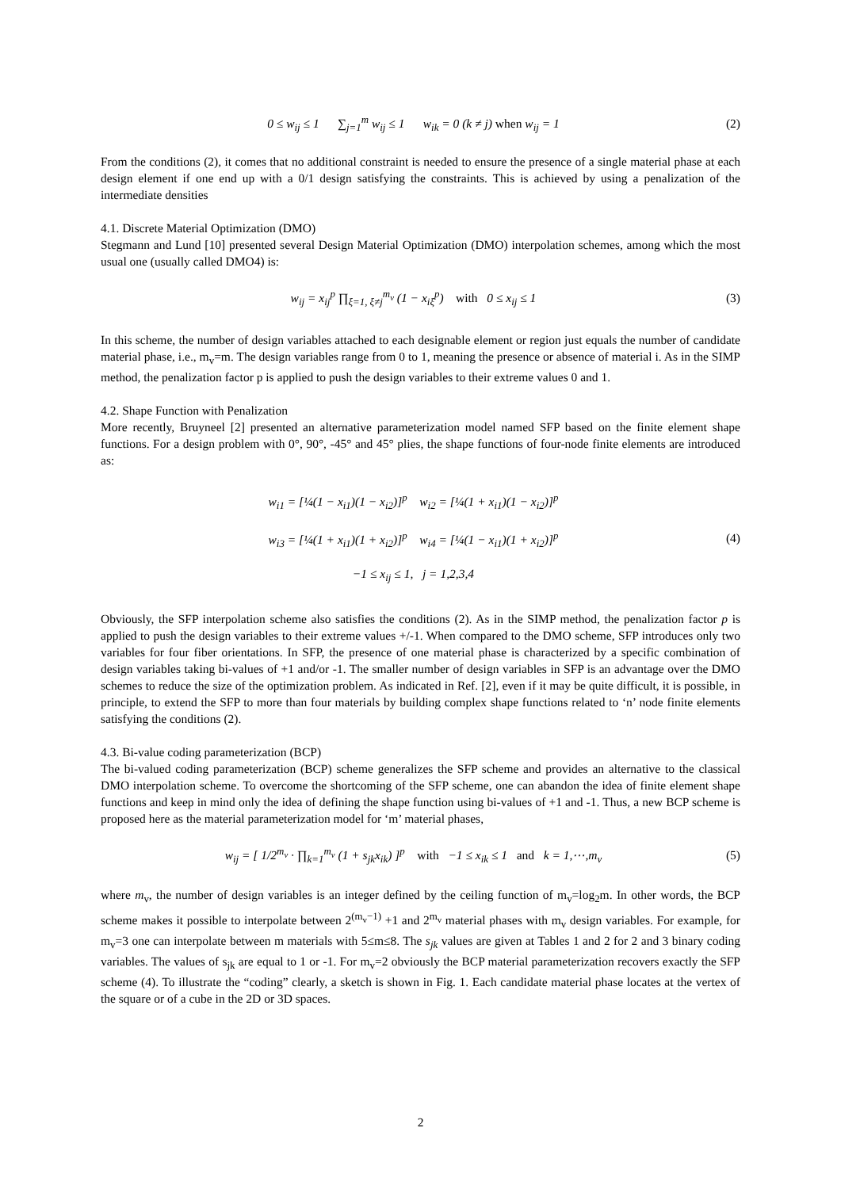0 ≤ w<sub>ij</sub> ≤ 1 ∑<sub>j=1</sub><sup>m</sup> w<sub>ij</sub> ≤ 1 w<sub>ik</sub> = 0 (k ≠ j) when w<sub>ij</sub> = 1
(2)
From the conditions (2), it comes that no additional constraint is needed to ensure the presence of a single material phase at each design element if one end up with a 0/1 design satisfying the constraints. This is achieved by using a penalization of the intermediate densities
4.1. Discrete Material Optimization (DMO)
Stegmann and Lund [10] presented several Design Material Optimization (DMO) interpolation schemes, among which the most usual one (usually called DMO4) is:
w<sub>ij</sub> = x<sub>ij</sub><sup>p</sup> ∏<sub>ξ=1, ξ≠j</sub><sup>m<sub>v</sub></sup> (1 − x<sub>iξ</sub><sup>p</sup>) with 0 ≤ x<sub>ij</sub> ≤ 1
(3)
In this scheme, the number of design variables attached to each designable element or region just equals the number of candidate material phase, i.e., m<sub>v</sub>=m. The design variables range from 0 to 1, meaning the presence or absence of material i. As in the SIMP method, the penalization factor p is applied to push the design variables to their extreme values 0 and 1.
4.2. Shape Function with Penalization
More recently, Bruyneel [2] presented an alternative parameterization model named SFP based on the finite element shape functions. For a design problem with 0°, 90°, -45° and 45° plies, the shape functions of four-node finite elements are introduced as:
w<sub>i1</sub> = [¼(1 − x<sub>i1</sub>)(1 − x<sub>i2</sub>)]<sup>p</sup> w<sub>i2</sub> = [¼(1 + x<sub>i1</sub>)(1 − x<sub>i2</sub>)]<sup>p</sup>
w<sub>i3</sub> = [¼(1 + x<sub>i1</sub>)(1 + x<sub>i2</sub>)]<sup>p</sup> w<sub>i4</sub> = [¼(1 − x<sub>i1</sub>)(1 + x<sub>i2</sub>)]<sup>p</sup>
−1 ≤ x<sub>ij</sub> ≤ 1, j = 1,2,3,4
(4)
Obviously, the SFP interpolation scheme also satisfies the conditions (2). As in the SIMP method, the penalization factor p is applied to push the design variables to their extreme values +/-1. When compared to the DMO scheme, SFP introduces only two variables for four fiber orientations. In SFP, the presence of one material phase is characterized by a specific combination of design variables taking bi-values of +1 and/or -1. The smaller number of design variables in SFP is an advantage over the DMO schemes to reduce the size of the optimization problem. As indicated in Ref. [2], even if it may be quite difficult, it is possible, in principle, to extend the SFP to more than four materials by building complex shape functions related to ‘n’ node finite elements satisfying the conditions (2).
4.3. Bi-value coding parameterization (BCP)
The bi-valued coding parameterization (BCP) scheme generalizes the SFP scheme and provides an alternative to the classical DMO interpolation scheme. To overcome the shortcoming of the SFP scheme, one can abandon the idea of finite element shape functions and keep in mind only the idea of defining the shape function using bi-values of +1 and -1. Thus, a new BCP scheme is proposed here as the material parameterization model for ‘m’ material phases,
w<sub>ij</sub> = [ 1/2<sup>m<sub>v</sub></sup> · ∏<sub>k=1</sub><sup>m<sub>v</sub></sup> (1 + s<sub>jk</sub>x<sub>ik</sub>) ]<sup>p</sup> with −1 ≤ x<sub>ik</sub> ≤ 1 and k = 1,⋯,m<sub>v</sub>
(5)
where m<sub>v</sub>, the number of design variables is an integer defined by the ceiling function of m<sub>v</sub>=log<sub>2</sub>m. In other words, the BCP scheme makes it possible to interpolate between 2<sup>(m<sub>v</sub>−1)</sup> +1 and 2<sup>m<sub>v</sub></sup> material phases with m<sub>v</sub> design variables. For example, for m<sub>v</sub>=3 one can interpolate between m materials with 5≤m≤8. The s<sub>jk</sub> values are given at Tables 1 and 2 for 2 and 3 binary coding variables. The values of s<sub>jk</sub> are equal to 1 or -1. For m<sub>v</sub>=2 obviously the BCP material parameterization recovers exactly the SFP scheme (4). To illustrate the “coding” clearly, a sketch is shown in Fig. 1. Each candidate material phase locates at the vertex of the square or of a cube in the 2D or 3D spaces.
2